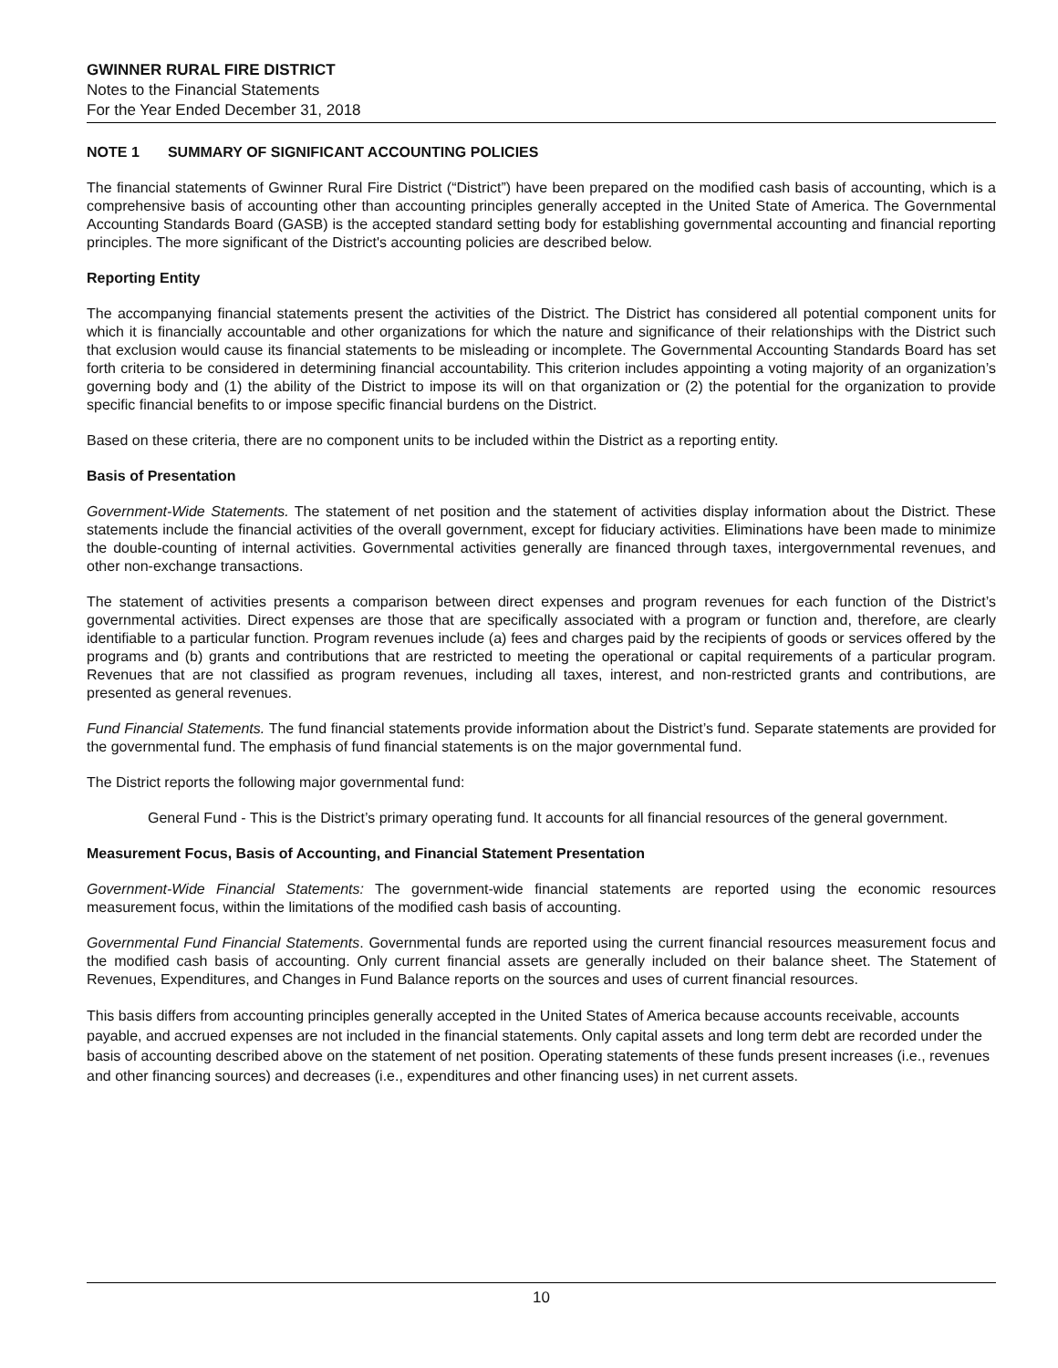GWINNER RURAL FIRE DISTRICT
Notes to the Financial Statements
For the Year Ended December 31, 2018
NOTE 1 SUMMARY OF SIGNIFICANT ACCOUNTING POLICIES
The financial statements of Gwinner Rural Fire District (“District”) have been prepared on the modified cash basis of accounting, which is a comprehensive basis of accounting other than accounting principles generally accepted in the United State of America. The Governmental Accounting Standards Board (GASB) is the accepted standard setting body for establishing governmental accounting and financial reporting principles. The more significant of the District's accounting policies are described below.
Reporting Entity
The accompanying financial statements present the activities of the District. The District has considered all potential component units for which it is financially accountable and other organizations for which the nature and significance of their relationships with the District such that exclusion would cause its financial statements to be misleading or incomplete. The Governmental Accounting Standards Board has set forth criteria to be considered in determining financial accountability. This criterion includes appointing a voting majority of an organization’s governing body and (1) the ability of the District to impose its will on that organization or (2) the potential for the organization to provide specific financial benefits to or impose specific financial burdens on the District.
Based on these criteria, there are no component units to be included within the District as a reporting entity.
Basis of Presentation
Government-Wide Statements. The statement of net position and the statement of activities display information about the District. These statements include the financial activities of the overall government, except for fiduciary activities. Eliminations have been made to minimize the double-counting of internal activities. Governmental activities generally are financed through taxes, intergovernmental revenues, and other non-exchange transactions.
The statement of activities presents a comparison between direct expenses and program revenues for each function of the District’s governmental activities. Direct expenses are those that are specifically associated with a program or function and, therefore, are clearly identifiable to a particular function. Program revenues include (a) fees and charges paid by the recipients of goods or services offered by the programs and (b) grants and contributions that are restricted to meeting the operational or capital requirements of a particular program. Revenues that are not classified as program revenues, including all taxes, interest, and non-restricted grants and contributions, are presented as general revenues.
Fund Financial Statements. The fund financial statements provide information about the District’s fund. Separate statements are provided for the governmental fund. The emphasis of fund financial statements is on the major governmental fund.
The District reports the following major governmental fund:
General Fund - This is the District’s primary operating fund. It accounts for all financial resources of the general government.
Measurement Focus, Basis of Accounting, and Financial Statement Presentation
Government-Wide Financial Statements: The government-wide financial statements are reported using the economic resources measurement focus, within the limitations of the modified cash basis of accounting.
Governmental Fund Financial Statements. Governmental funds are reported using the current financial resources measurement focus and the modified cash basis of accounting. Only current financial assets are generally included on their balance sheet. The Statement of Revenues, Expenditures, and Changes in Fund Balance reports on the sources and uses of current financial resources.
This basis differs from accounting principles generally accepted in the United States of America because accounts receivable, accounts payable, and accrued expenses are not included in the financial statements. Only capital assets and long term debt are recorded under the basis of accounting described above on the statement of net position. Operating statements of these funds present increases (i.e., revenues and other financing sources) and decreases (i.e., expenditures and other financing uses) in net current assets.
10